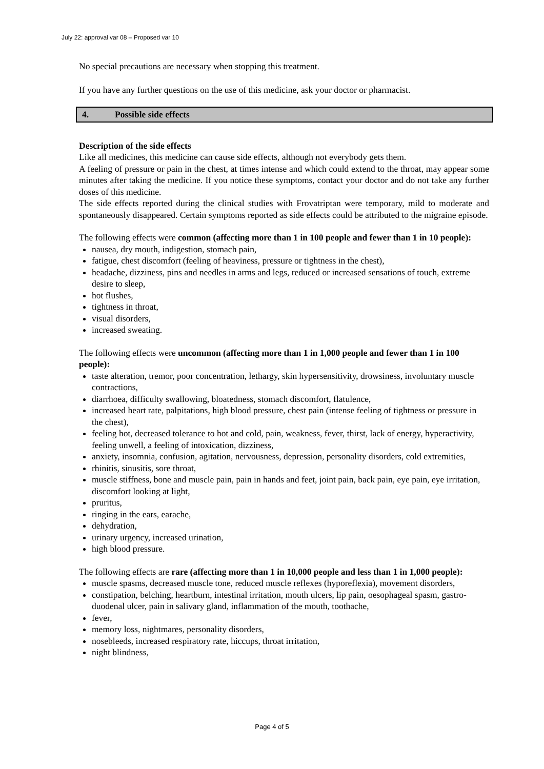July 22: approval var 08 – Proposed var 10
No special precautions are necessary when stopping this treatment.
If you have any further questions on the use of this medicine, ask your doctor or pharmacist.
4. Possible side effects
Description of the side effects
Like all medicines, this medicine can cause side effects, although not everybody gets them.
A feeling of pressure or pain in the chest, at times intense and which could extend to the throat, may appear some minutes after taking the medicine. If you notice these symptoms, contact your doctor and do not take any further doses of this medicine.
The side effects reported during the clinical studies with Frovatriptan were temporary, mild to moderate and spontaneously disappeared. Certain symptoms reported as side effects could be attributed to the migraine episode.
The following effects were common (affecting more than 1 in 100 people and fewer than 1 in 10 people):
nausea, dry mouth, indigestion, stomach pain,
fatigue, chest discomfort (feeling of heaviness, pressure or tightness in the chest),
headache, dizziness, pins and needles in arms and legs, reduced or increased sensations of touch, extreme desire to sleep,
hot flushes,
tightness in throat,
visual disorders,
increased sweating.
The following effects were uncommon (affecting more than 1 in 1,000 people and fewer than 1 in 100 people):
taste alteration, tremor, poor concentration, lethargy, skin hypersensitivity, drowsiness, involuntary muscle contractions,
diarrhoea, difficulty swallowing, bloatedness, stomach discomfort, flatulence,
increased heart rate, palpitations, high blood pressure, chest pain (intense feeling of tightness or pressure in the chest),
feeling hot, decreased tolerance to hot and cold, pain, weakness, fever, thirst, lack of energy, hyperactivity, feeling unwell, a feeling of intoxication, dizziness,
anxiety, insomnia, confusion, agitation, nervousness, depression, personality disorders, cold extremities,
rhinitis, sinusitis, sore throat,
muscle stiffness, bone and muscle pain, pain in hands and feet, joint pain, back pain, eye pain, eye irritation, discomfort looking at light,
pruritus,
ringing in the ears, earache,
dehydration,
urinary urgency, increased urination,
high blood pressure.
The following effects are rare (affecting more than 1 in 10,000 people and less than 1 in 1,000 people):
muscle spasms, decreased muscle tone, reduced muscle reflexes (hyporeflexia), movement disorders,
constipation, belching, heartburn, intestinal irritation, mouth ulcers, lip pain, oesophageal spasm, gastro-duodenal ulcer, pain in salivary gland, inflammation of the mouth, toothache,
fever,
memory loss, nightmares, personality disorders,
nosebleeds, increased respiratory rate, hiccups, throat irritation,
night blindness,
Page 4 of 5